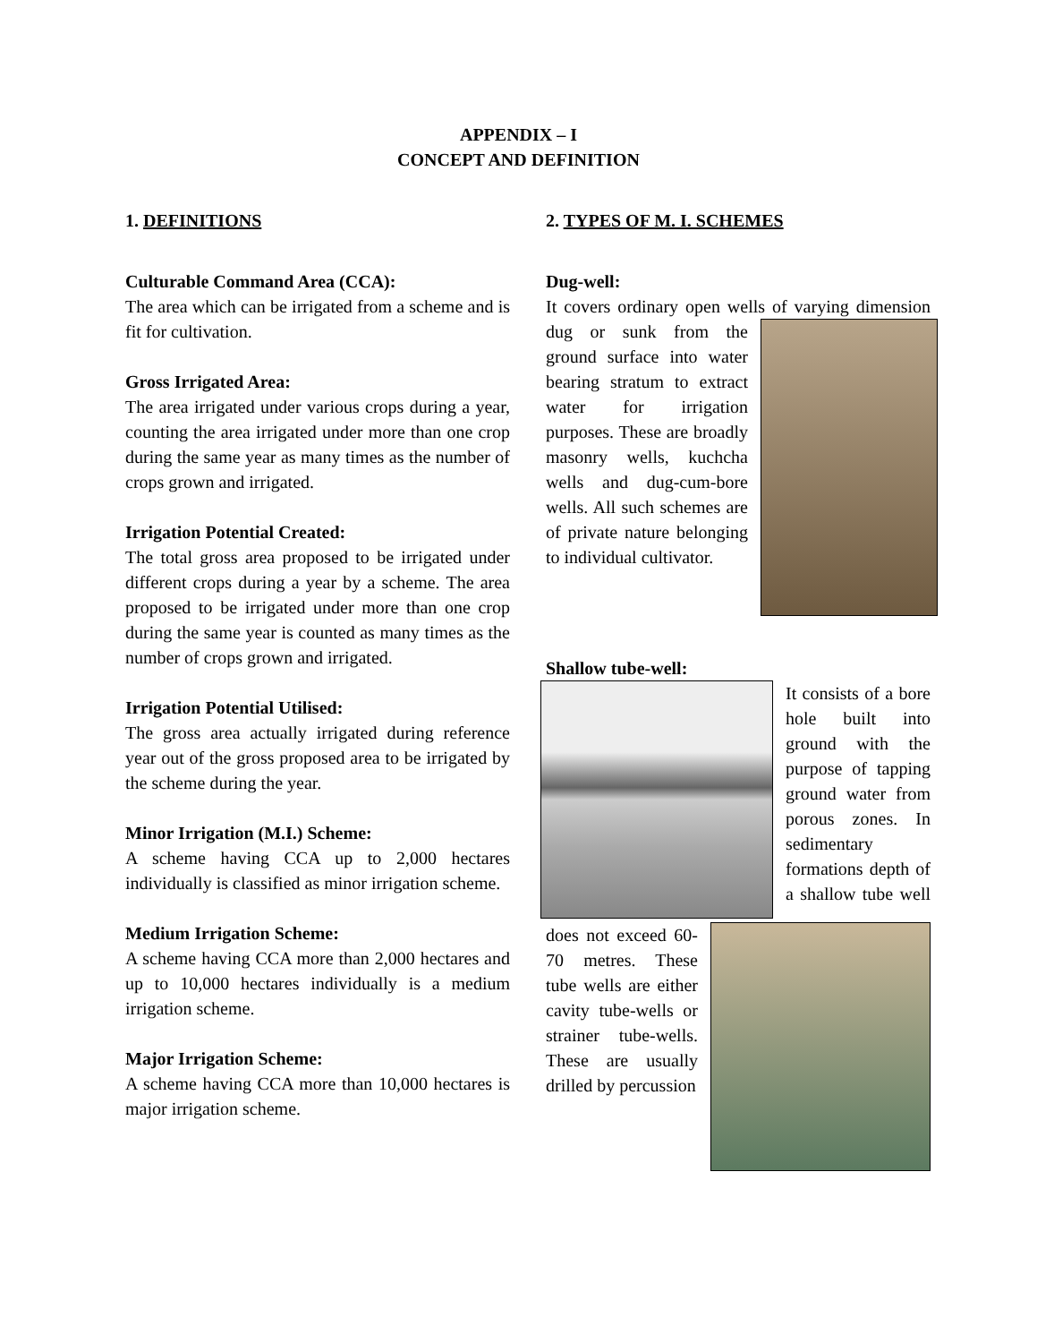APPENDIX – I
CONCEPT AND DEFINITION
1. DEFINITIONS
Culturable Command Area (CCA):
The area which can be irrigated from a scheme and is fit for cultivation.
Gross Irrigated Area:
The area irrigated under various crops during a year, counting the area irrigated under more than one crop during the same year as many times as the number of crops grown and irrigated.
Irrigation Potential Created:
The total gross area proposed to be irrigated under different crops during a year by a scheme. The area proposed to be irrigated under more than one crop during the same year is counted as many times as the number of crops grown and irrigated.
Irrigation Potential Utilised:
The gross area actually irrigated during reference year out of the gross proposed area to be irrigated by the scheme during the year.
Minor Irrigation (M.I.) Scheme:
A scheme having CCA up to 2,000 hectares individually is classified as minor irrigation scheme.
Medium Irrigation Scheme:
A scheme having CCA more than 2,000 hectares and up to 10,000 hectares individually is a medium irrigation scheme.
Major Irrigation Scheme:
A scheme having CCA more than 10,000 hectares is major irrigation scheme.
2. TYPES OF M. I. SCHEMES
Dug-well:
It covers ordinary open wells of varying dimension dug or sunk from the ground surface into water bearing stratum to extract water for irrigation purposes. These are broadly masonry wells, kuchcha wells and dug-cum-bore wells. All such schemes are of private nature belonging to individual cultivator.
Shallow tube-well:
It consists of a bore hole built into ground with the purpose of tapping ground water from porous zones. In sedimentary formations depth of a shallow tube well does not exceed 60-70 metres. These tube wells are either cavity tube-wells or strainer tube-wells. These are usually drilled by percussion